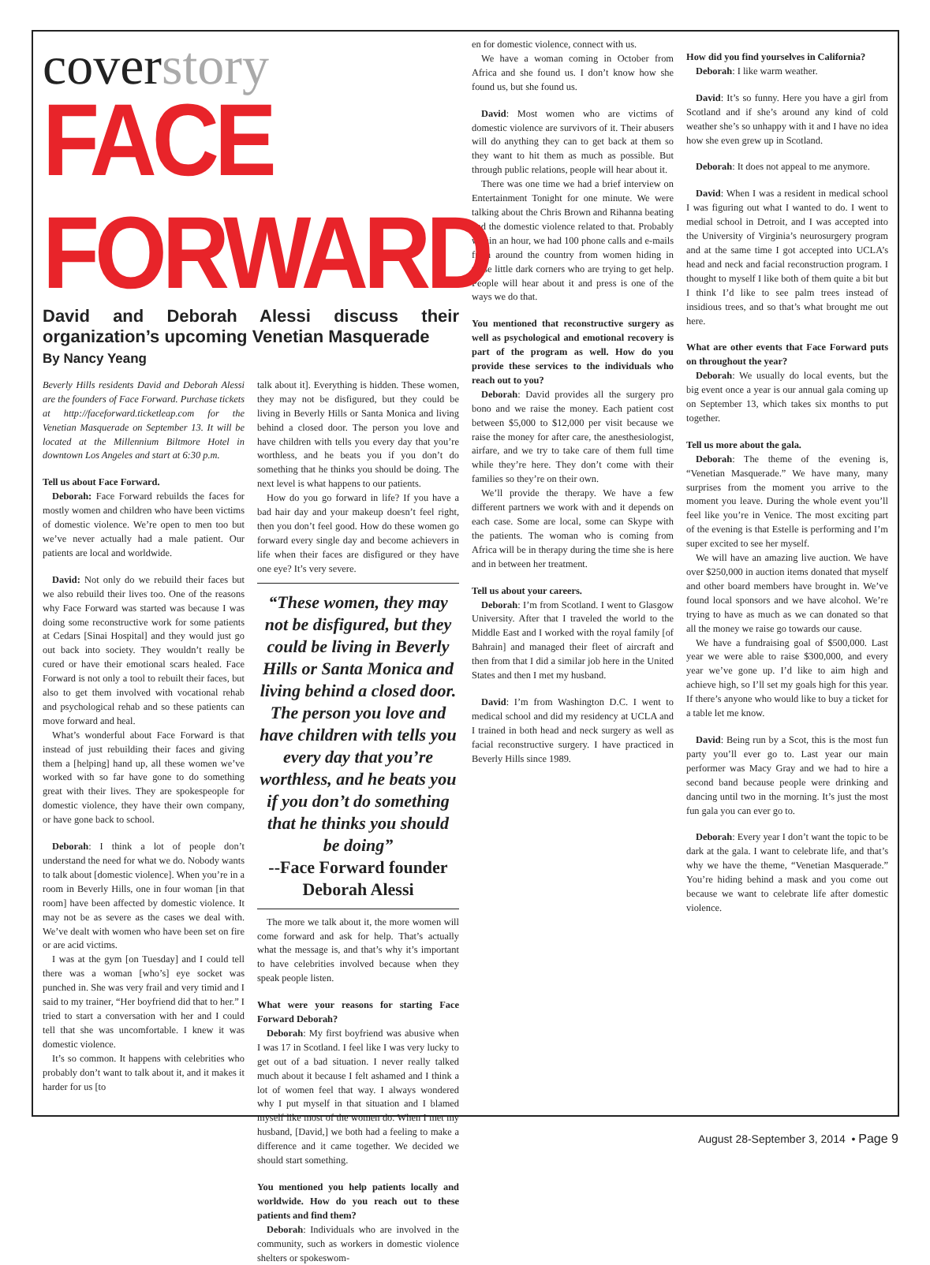coverstory
FACE FORWARD
David and Deborah Alessi discuss their organization’s upcoming Venetian Masquerade
By Nancy Yeang
Beverly Hills residents David and Deborah Alessi are the founders of Face Forward. Purchase tickets at http://faceforward.ticketleap.com for the Venetian Masquerade on September 13. It will be located at the Millennium Biltmore Hotel in downtown Los Angeles and start at 6:30 p.m.
Tell us about Face Forward.
Deborah: Face Forward rebuilds the faces for mostly women and children who have been victims of domestic violence. We’re open to men too but we’ve never actually had a male patient. Our patients are local and worldwide.
David: Not only do we rebuild their faces but we also rebuild their lives too. One of the reasons why Face Forward was started was because I was doing some reconstructive work for some patients at Cedars [Sinai Hospital] and they would just go out back into society. They wouldn’t really be cured or have their emotional scars healed. Face Forward is not only a tool to rebuilt their faces, but also to get them involved with vocational rehab and psychological rehab and so these patients can move forward and heal.
What’s wonderful about Face Forward is that instead of just rebuilding their faces and giving them a [helping] hand up, all these women we’ve worked with so far have gone to do something great with their lives. They are spokespeople for domestic violence, they have their own company, or have gone back to school.
Deborah: I think a lot of people don’t understand the need for what we do. Nobody wants to talk about [domestic violence]. When you’re in a room in Beverly Hills, one in four woman [in that room] have been affected by domestic violence. It may not be as severe as the cases we deal with. We’ve dealt with women who have been set on fire or are acid victims.
I was at the gym [on Tuesday] and I could tell there was a woman [who’s] eye socket was punched in. She was very frail and very timid and I said to my trainer, “Her boyfriend did that to her.” I tried to start a conversation with her and I could tell that she was uncomfortable. I knew it was domestic violence.
It’s so common. It happens with celebrities who probably don’t want to talk about it, and it makes it harder for us [to
talk about it]. Everything is hidden. These women, they may not be disfigured, but they could be living in Beverly Hills or Santa Monica and living behind a closed door. The person you love and have children with tells you every day that you’re worthless, and he beats you if you don’t do something that he thinks you should be doing. The next level is what happens to our patients.
How do you go forward in life? If you have a bad hair day and your makeup doesn’t feel right, then you don’t feel good. How do these women go forward every single day and become achievers in life when their faces are disfigured or they have one eye? It’s very severe.
“These women, they may not be disfigured, but they could be living in Beverly Hills or Santa Monica and living behind a closed door. The person you love and have children with tells you every day that you’re worthless, and he beats you if you don’t do something that he thinks you should be doing”
--Face Forward founder Deborah Alessi
The more we talk about it, the more women will come forward and ask for help. That’s actually what the message is, and that’s why it’s important to have celebrities involved because when they speak people listen.
What were your reasons for starting Face Forward Deborah?
Deborah: My first boyfriend was abusive when I was 17 in Scotland. I feel like I was very lucky to get out of a bad situation. I never really talked much about it because I felt ashamed and I think a lot of women feel that way. I always wondered why I put myself in that situation and I blamed myself like most of the women do. When I met my husband, [David,] we both had a feeling to make a difference and it came together. We decided we should start something.
You mentioned you help patients locally and worldwide. How do you reach out to these patients and find them?
Deborah: Individuals who are involved in the community, such as workers in domestic violence shelters or spokeswom-
en for domestic violence, connect with us.
We have a woman coming in October from Africa and she found us. I don’t know how she found us, but she found us.
David: Most women who are victims of domestic violence are survivors of it. Their abusers will do anything they can to get back at them so they want to hit them as much as possible. But through public relations, people will hear about it.
There was one time we had a brief interview on Entertainment Tonight for one minute. We were talking about the Chris Brown and Rihanna beating and the domestic violence related to that. Probably within an hour, we had 100 phone calls and e-mails from around the country from women hiding in these little dark corners who are trying to get help. People will hear about it and press is one of the ways we do that.
You mentioned that reconstructive surgery as well as psychological and emotional recovery is part of the program as well. How do you provide these services to the individuals who reach out to you?
Deborah: David provides all the surgery pro bono and we raise the money. Each patient cost between $5,000 to $12,000 per visit because we raise the money for after care, the anesthesiologist, airfare, and we try to take care of them full time while they’re here. They don’t come with their families so they’re on their own.
We’ll provide the therapy. We have a few different partners we work with and it depends on each case. Some are local, some can Skype with the patients. The woman who is coming from Africa will be in therapy during the time she is here and in between her treatment.
Tell us about your careers.
Deborah: I’m from Scotland. I went to Glasgow University. After that I traveled the world to the Middle East and I worked with the royal family [of Bahrain] and managed their fleet of aircraft and then from that I did a similar job here in the United States and then I met my husband.
David: I’m from Washington D.C. I went to medical school and did my residency at UCLA and I trained in both head and neck surgery as well as facial reconstructive surgery. I have practiced in Beverly Hills since 1989.
How did you find yourselves in California?
Deborah: I like warm weather.
David: It’s so funny. Here you have a girl from Scotland and if she’s around any kind of cold weather she’s so unhappy with it and I have no idea how she even grew up in Scotland.
Deborah: It does not appeal to me anymore.
David: When I was a resident in medical school I was figuring out what I wanted to do. I went to medial school in Detroit, and I was accepted into the University of Virginia’s neurosurgery program and at the same time I got accepted into UCLA’s head and neck and facial reconstruction program. I thought to myself I like both of them quite a bit but I think I’d like to see palm trees instead of insidious trees, and so that’s what brought me out here.
What are other events that Face Forward puts on throughout the year?
Deborah: We usually do local events, but the big event once a year is our annual gala coming up on September 13, which takes six months to put together.
Tell us more about the gala.
Deborah: The theme of the evening is, “Venetian Masquerade.” We have many, many surprises from the moment you arrive to the moment you leave. During the whole event you’ll feel like you’re in Venice. The most exciting part of the evening is that Estelle is performing and I’m super excited to see her myself.
We will have an amazing live auction. We have over $250,000 in auction items donated that myself and other board members have brought in. We’ve found local sponsors and we have alcohol. We’re trying to have as much as we can donated so that all the money we raise go towards our cause.
We have a fundraising goal of $500,000. Last year we were able to raise $300,000, and every year we’ve gone up. I’d like to aim high and achieve high, so I’ll set my goals high for this year. If there’s anyone who would like to buy a ticket for a table let me know.
David: Being run by a Scot, this is the most fun party you’ll ever go to. Last year our main performer was Macy Gray and we had to hire a second band because people were drinking and dancing until two in the morning. It’s just the most fun gala you can ever go to.
Deborah: Every year I don’t want the topic to be dark at the gala. I want to celebrate life, and that’s why we have the theme, “Venetian Masquerade.” You’re hiding behind a mask and you come out because we want to celebrate life after domestic violence.
August 28-September 3, 2014 • Page 9